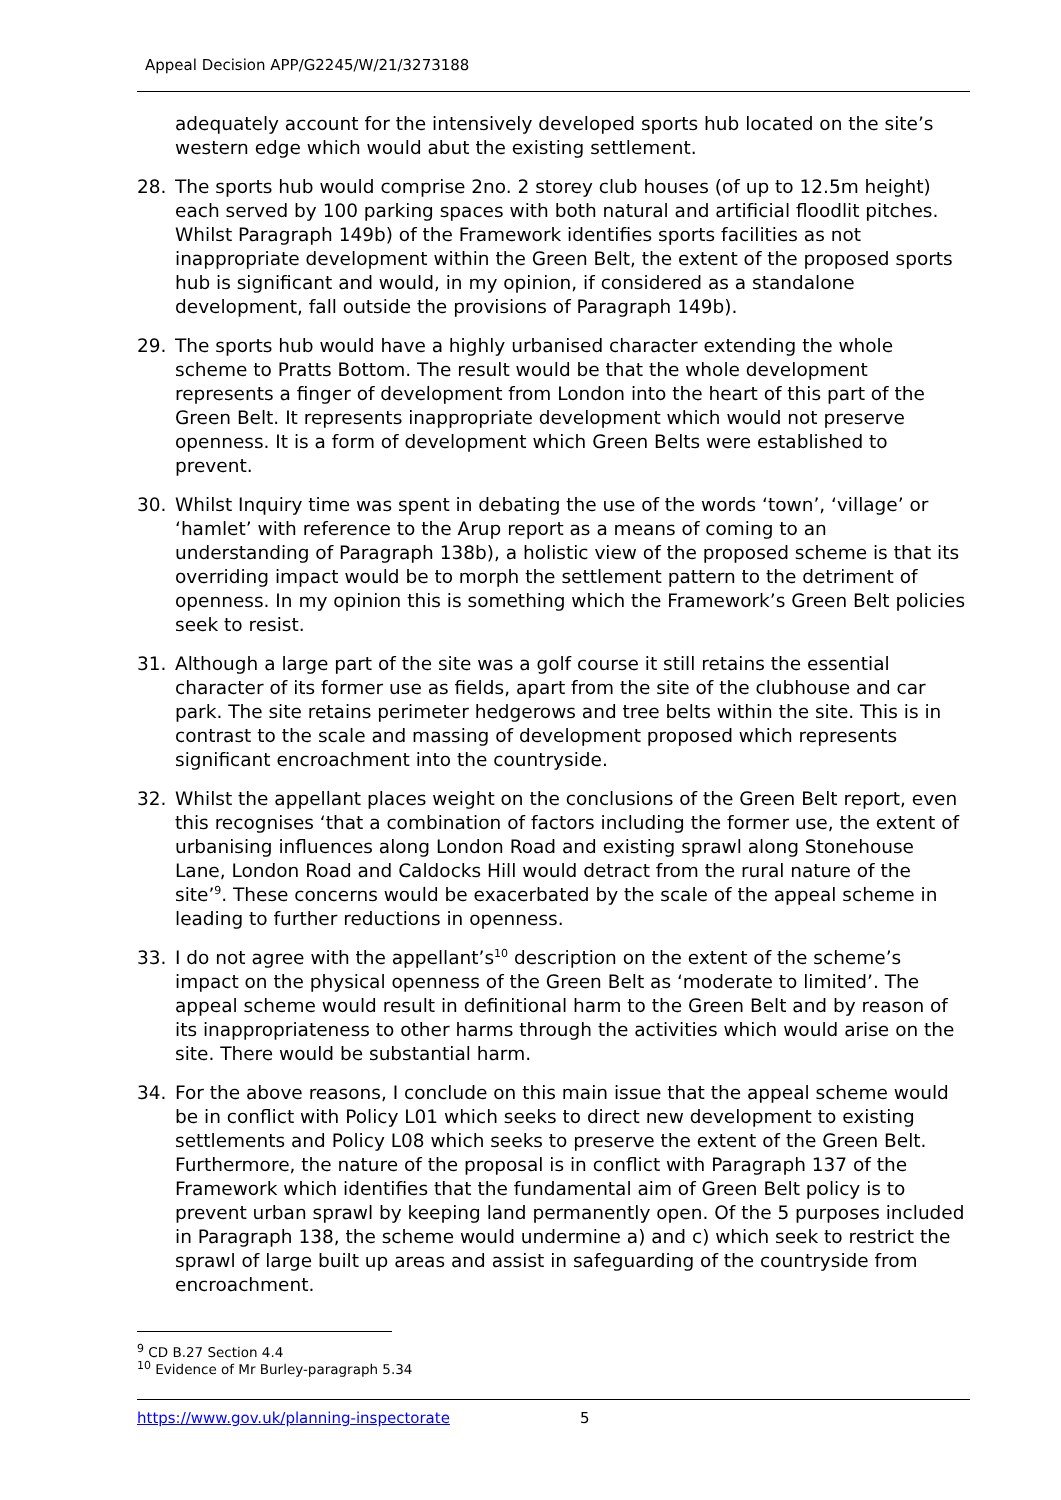Appeal Decision APP/G2245/W/21/3273188
adequately account for the intensively developed sports hub located on the site’s western edge which would abut the existing settlement.
28. The sports hub would comprise 2no. 2 storey club houses (of up to 12.5m height) each served by 100 parking spaces with both natural and artificial floodlit pitches. Whilst Paragraph 149b) of the Framework identifies sports facilities as not inappropriate development within the Green Belt, the extent of the proposed sports hub is significant and would, in my opinion, if considered as a standalone development, fall outside the provisions of Paragraph 149b).
29. The sports hub would have a highly urbanised character extending the whole scheme to Pratts Bottom. The result would be that the whole development represents a finger of development from London into the heart of this part of the Green Belt. It represents inappropriate development which would not preserve openness. It is a form of development which Green Belts were established to prevent.
30. Whilst Inquiry time was spent in debating the use of the words ‘town’, ‘village’ or ‘hamlet’ with reference to the Arup report as a means of coming to an understanding of Paragraph 138b), a holistic view of the proposed scheme is that its overriding impact would be to morph the settlement pattern to the detriment of openness. In my opinion this is something which the Framework’s Green Belt policies seek to resist.
31. Although a large part of the site was a golf course it still retains the essential character of its former use as fields, apart from the site of the clubhouse and car park. The site retains perimeter hedgerows and tree belts within the site. This is in contrast to the scale and massing of development proposed which represents significant encroachment into the countryside.
32. Whilst the appellant places weight on the conclusions of the Green Belt report, even this recognises ‘that a combination of factors including the former use, the extent of urbanising influences along London Road and existing sprawl along Stonehouse Lane, London Road and Caldocks Hill would detract from the rural nature of the site’<sup>9</sup>. These concerns would be exacerbated by the scale of the appeal scheme in leading to further reductions in openness.
33. I do not agree with the appellant’s<sup>10</sup> description on the extent of the scheme’s impact on the physical openness of the Green Belt as ‘moderate to limited’. The appeal scheme would result in definitional harm to the Green Belt and by reason of its inappropriateness to other harms through the activities which would arise on the site. There would be substantial harm.
34. For the above reasons, I conclude on this main issue that the appeal scheme would be in conflict with Policy L01 which seeks to direct new development to existing settlements and Policy L08 which seeks to preserve the extent of the Green Belt. Furthermore, the nature of the proposal is in conflict with Paragraph 137 of the Framework which identifies that the fundamental aim of Green Belt policy is to prevent urban sprawl by keeping land permanently open. Of the 5 purposes included in Paragraph 138, the scheme would undermine a) and c) which seek to restrict the sprawl of large built up areas and assist in safeguarding of the countryside from encroachment.
<sup>9</sup> CD B.27 Section 4.4
<sup>10</sup> Evidence of Mr Burley-paragraph 5.34
https://www.gov.uk/planning-inspectorate 5